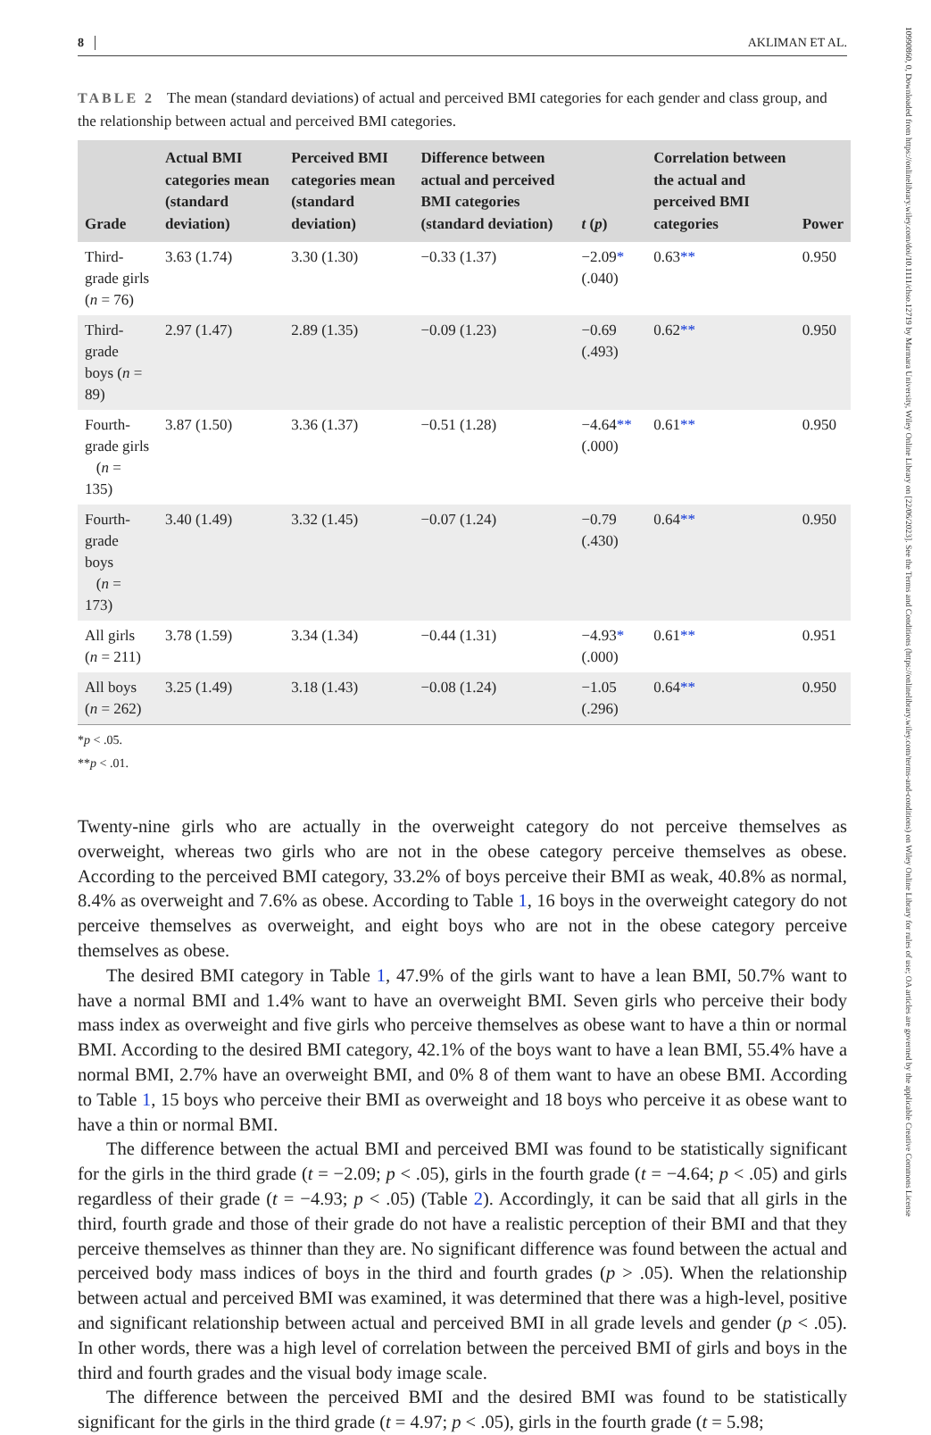10990860, 0, Downloaded from https://onlinelibrary.wiley.com/doi/10.1111/chso.12719 by Marmara University, Wiley Online Library on [22/06/2023]. See the Terms and Conditions (https://onlinelibrary.wiley.com/terms-and-conditions) on Wiley Online Library for rules of use; OA articles are governed by the applicable Creative Commons License
8 AKLIMAN ET AL.
TABLE 2 The mean (standard deviations) of actual and perceived BMI categories for each gender and class group, and the relationship between actual and perceived BMI categories.
| Grade | Actual BMI categories mean (standard deviation) | Perceived BMI categories mean (standard deviation) | Difference between actual and perceived BMI categories (standard deviation) | t ( p ) | Correlation between the actual and perceived BMI categories | Power |
| --- | --- | --- | --- | --- | --- | --- |
| Third-grade girls ( n = 76) | 3.63 (1.74) | 3.30 (1.30) | −0.33 (1.37) | −2.09 * (.040) | 0.63 ** | 0.950 |
| Third-grade boys ( n = 89) | 2.97 (1.47) | 2.89 (1.35) | −0.09 (1.23) | −0.69 (.493) | 0.62 ** | 0.950 |
| Fourth-grade girls ( n = 135) | 3.87 (1.50) | 3.36 (1.37) | −0.51 (1.28) | −4.64 ** (.000) | 0.61 ** | 0.950 |
| Fourth-grade boys ( n = 173) | 3.40 (1.49) | 3.32 (1.45) | −0.07 (1.24) | −0.79 (.430) | 0.64 ** | 0.950 |
| All girls ( n = 211) | 3.78 (1.59) | 3.34 (1.34) | −0.44 (1.31) | −4.93 * (.000) | 0.61 ** | 0.951 |
| All boys ( n = 262) | 3.25 (1.49) | 3.18 (1.43) | −0.08 (1.24) | −1.05 (.296) | 0.64 ** | 0.950 |
*p < .05.
**p < .01.
Twenty-nine girls who are actually in the overweight category do not perceive themselves as overweight, whereas two girls who are not in the obese category perceive themselves as obese. According to the perceived BMI category, 33.2% of boys perceive their BMI as weak, 40.8% as normal, 8.4% as overweight and 7.6% as obese. According to Table 1, 16 boys in the overweight category do not perceive themselves as overweight, and eight boys who are not in the obese category perceive themselves as obese.
The desired BMI category in Table 1, 47.9% of the girls want to have a lean BMI, 50.7% want to have a normal BMI and 1.4% want to have an overweight BMI. Seven girls who perceive their body mass index as overweight and five girls who perceive themselves as obese want to have a thin or normal BMI. According to the desired BMI category, 42.1% of the boys want to have a lean BMI, 55.4% have a normal BMI, 2.7% have an overweight BMI, and 0% 8 of them want to have an obese BMI. According to Table 1, 15 boys who perceive their BMI as overweight and 18 boys who perceive it as obese want to have a thin or normal BMI.
The difference between the actual BMI and perceived BMI was found to be statistically significant for the girls in the third grade (t = −2.09; p < .05), girls in the fourth grade (t = −4.64; p < .05) and girls regardless of their grade (t = −4.93; p < .05) (Table 2). Accordingly, it can be said that all girls in the third, fourth grade and those of their grade do not have a realistic perception of their BMI and that they perceive themselves as thinner than they are. No significant difference was found between the actual and perceived body mass indices of boys in the third and fourth grades (p > .05). When the relationship between actual and perceived BMI was examined, it was determined that there was a high-level, positive and significant relationship between actual and perceived BMI in all grade levels and gender (p < .05). In other words, there was a high level of correlation between the perceived BMI of girls and boys in the third and fourth grades and the visual body image scale.
The difference between the perceived BMI and the desired BMI was found to be statistically significant for the girls in the third grade (t = 4.97; p < .05), girls in the fourth grade (t = 5.98;